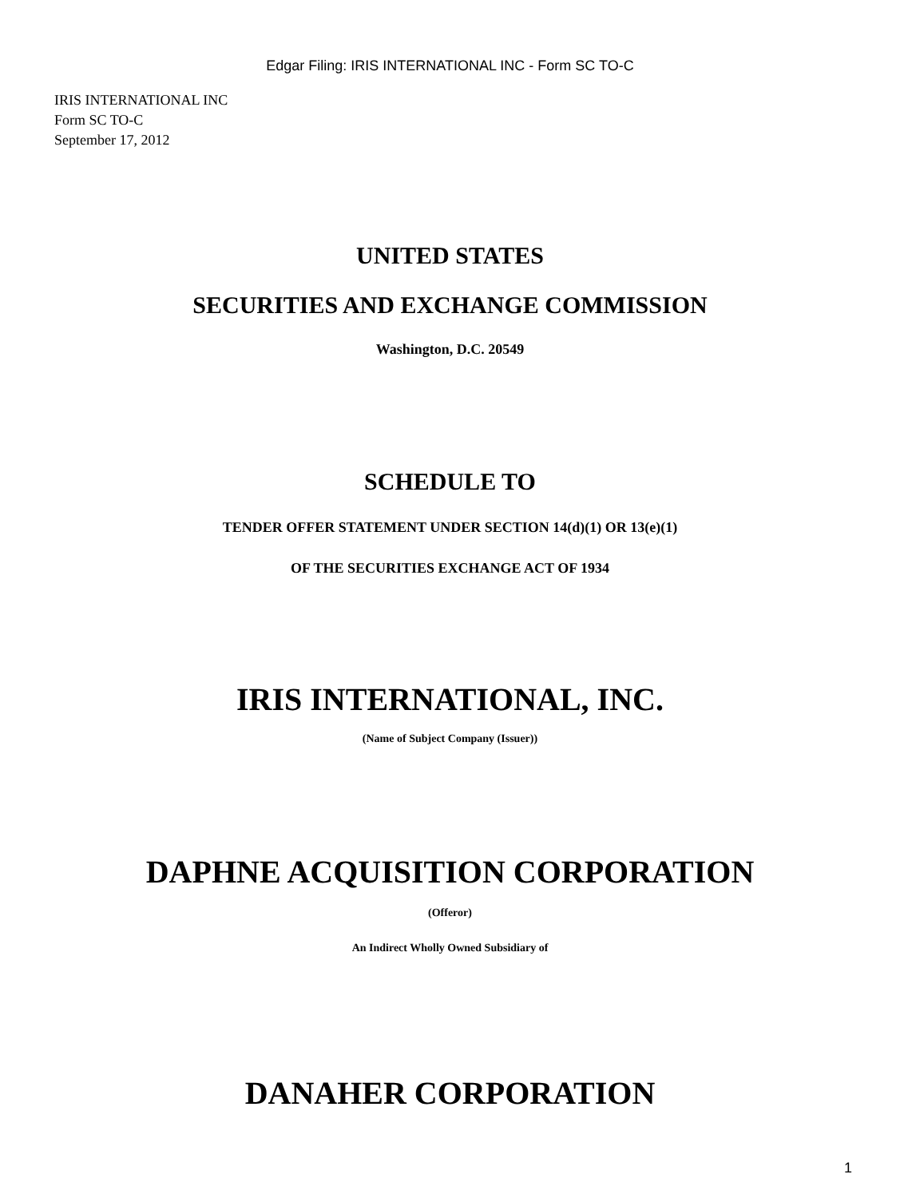Edgar Filing: IRIS INTERNATIONAL INC - Form SC TO-C
IRIS INTERNATIONAL INC
Form SC TO-C
September 17, 2012
UNITED STATES
SECURITIES AND EXCHANGE COMMISSION
Washington, D.C. 20549
SCHEDULE TO
TENDER OFFER STATEMENT UNDER SECTION 14(d)(1) OR 13(e)(1)
OF THE SECURITIES EXCHANGE ACT OF 1934
IRIS INTERNATIONAL, INC.
(Name of Subject Company (Issuer))
DAPHNE ACQUISITION CORPORATION
(Offeror)
An Indirect Wholly Owned Subsidiary of
DANAHER CORPORATION
1